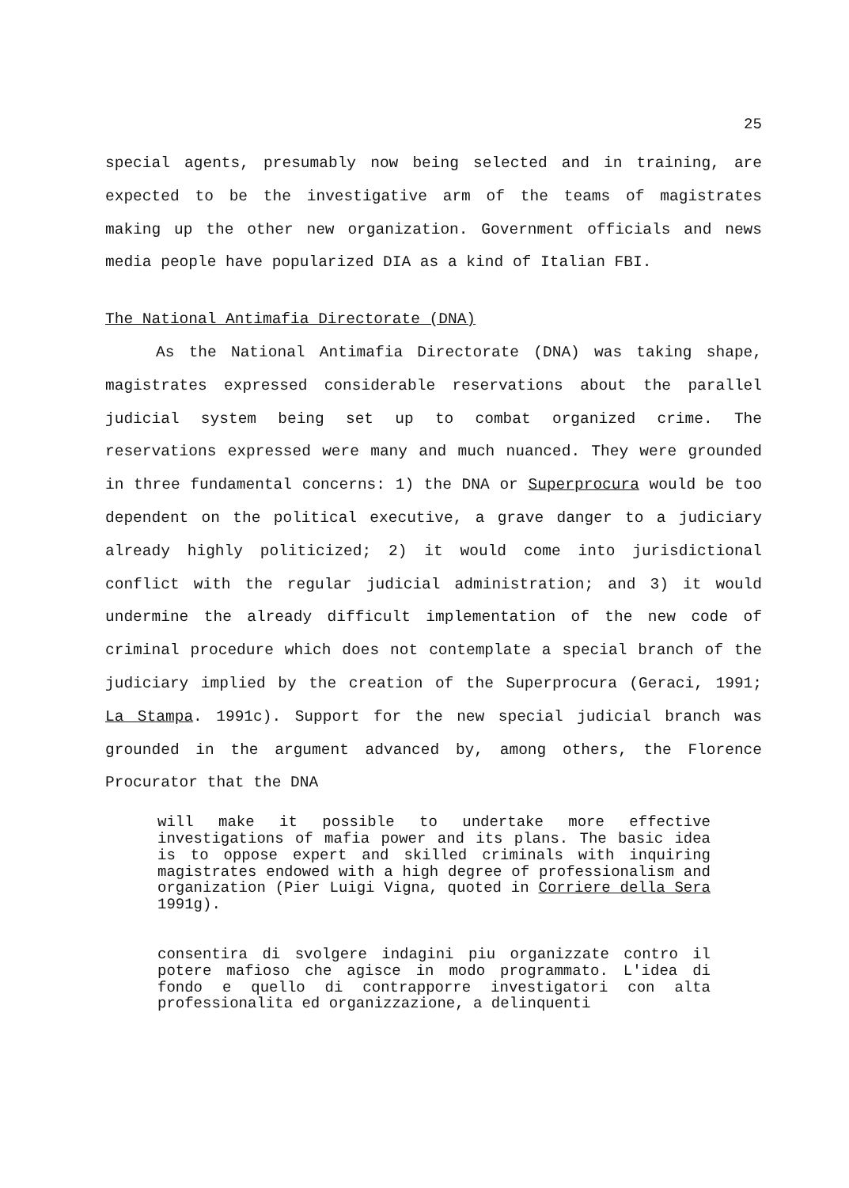25
special agents, presumably now being selected and in training, are expected to be the investigative arm of the teams of magistrates making up the other new organization. Government officials and news media people have popularized DIA as a kind of Italian FBI.
The National Antimafia Directorate (DNA)
As the National Antimafia Directorate (DNA) was taking shape, magistrates expressed considerable reservations about the parallel judicial system being set up to combat organized crime. The reservations expressed were many and much nuanced. They were grounded in three fundamental concerns: 1) the DNA or Superprocura would be too dependent on the political executive, a grave danger to a judiciary already highly politicized; 2) it would come into jurisdictional conflict with the regular judicial administration; and 3) it would undermine the already difficult implementation of the new code of criminal procedure which does not contemplate a special branch of the judiciary implied by the creation of the Superprocura (Geraci, 1991; La Stampa. 1991c). Support for the new special judicial branch was grounded in the argument advanced by, among others, the Florence Procurator that the DNA
will make it possible to undertake more effective investigations of mafia power and its plans. The basic idea is to oppose expert and skilled criminals with inquiring magistrates endowed with a high degree of professionalism and organization (Pier Luigi Vigna, quoted in Corriere della Sera 1991g).
consentira di svolgere indagini piu organizzate contro il potere mafioso che agisce in modo programmato. L'idea di fondo e quello di contrapporre investigatori con alta professionalita ed organizzazione, a delinquenti